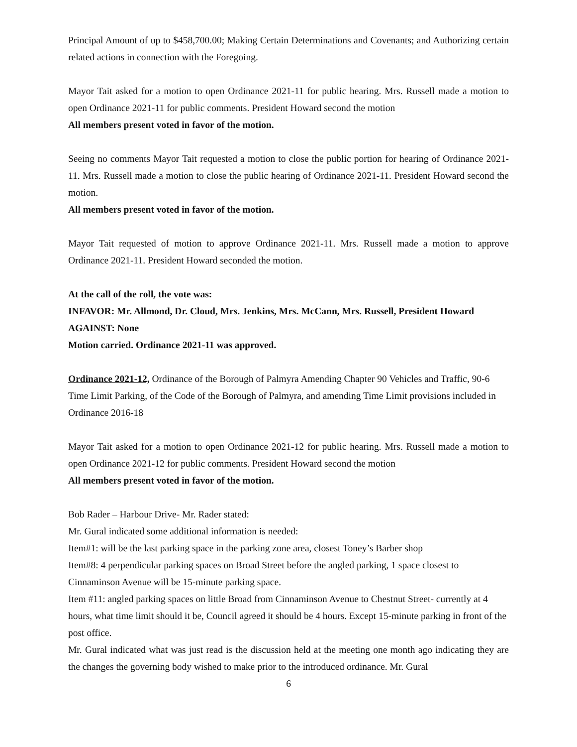Principal Amount of up to $458,700.00; Making Certain Determinations and Covenants; and Authorizing certain related actions in connection with the Foregoing.
Mayor Tait asked for a motion to open Ordinance 2021-11 for public hearing. Mrs. Russell made a motion to open Ordinance 2021-11 for public comments. President Howard second the motion
All members present voted in favor of the motion.
Seeing no comments Mayor Tait requested a motion to close the public portion for hearing of Ordinance 2021-11. Mrs. Russell made a motion to close the public hearing of Ordinance 2021-11. President Howard second the motion.
All members present voted in favor of the motion.
Mayor Tait requested of motion to approve Ordinance 2021-11. Mrs. Russell made a motion to approve Ordinance 2021-11. President Howard seconded the motion.
At the call of the roll, the vote was:
INFAVOR: Mr. Allmond, Dr. Cloud, Mrs. Jenkins, Mrs. McCann, Mrs. Russell, President Howard
AGAINST: None
Motion carried. Ordinance 2021-11 was approved.
Ordinance 2021-12, Ordinance of the Borough of Palmyra Amending Chapter 90 Vehicles and Traffic, 90-6 Time Limit Parking, of the Code of the Borough of Palmyra, and amending Time Limit provisions included in Ordinance 2016-18
Mayor Tait asked for a motion to open Ordinance 2021-12 for public hearing. Mrs. Russell made a motion to open Ordinance 2021-12 for public comments. President Howard second the motion
All members present voted in favor of the motion.
Bob Rader – Harbour Drive- Mr. Rader stated:
Mr. Gural indicated some additional information is needed:
Item#1: will be the last parking space in the parking zone area, closest Toney’s Barber shop
Item#8: 4 perpendicular parking spaces on Broad Street before the angled parking, 1 space closest to Cinnaminson Avenue will be 15-minute parking space.
Item #11: angled parking spaces on little Broad from Cinnaminson Avenue to Chestnut Street- currently at 4 hours, what time limit should it be, Council agreed it should be 4 hours. Except 15-minute parking in front of the post office.
Mr. Gural indicated what was just read is the discussion held at the meeting one month ago indicating they are the changes the governing body wished to make prior to the introduced ordinance. Mr. Gural
6